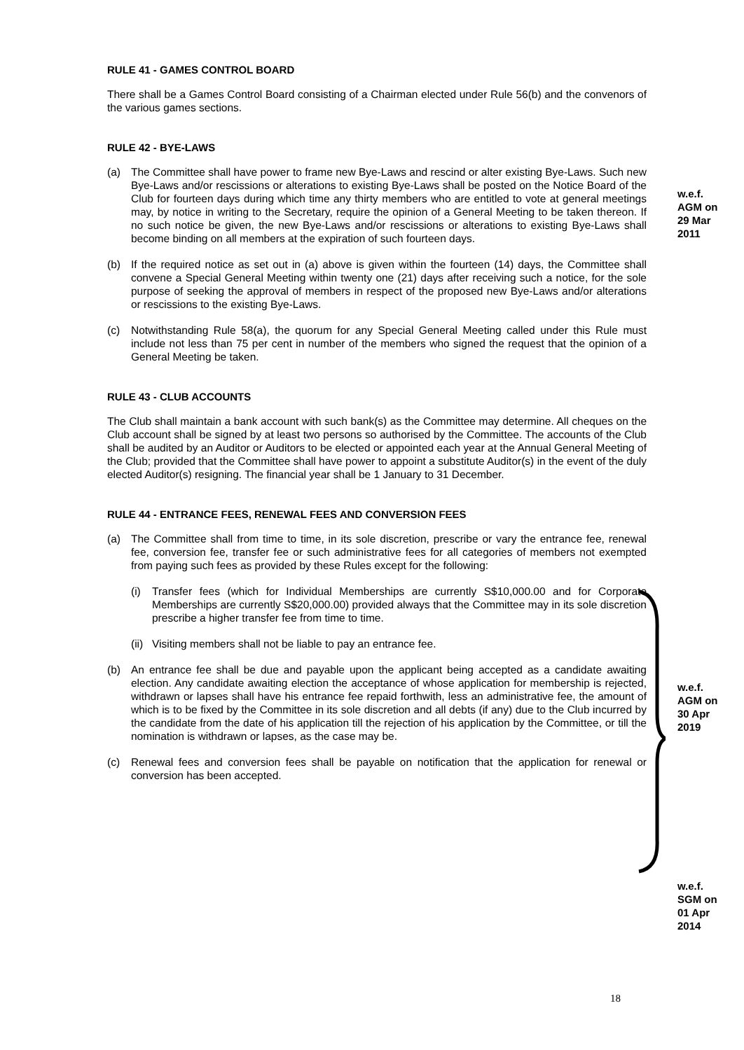RULE 41 - GAMES CONTROL BOARD
There shall be a Games Control Board consisting of a Chairman elected under Rule 56(b) and the convenors of the various games sections.
RULE 42 - BYE-LAWS
(a) The Committee shall have power to frame new Bye-Laws and rescind or alter existing Bye-Laws. Such new Bye-Laws and/or rescissions or alterations to existing Bye-Laws shall be posted on the Notice Board of the Club for fourteen days during which time any thirty members who are entitled to vote at general meetings may, by notice in writing to the Secretary, require the opinion of a General Meeting to be taken thereon. If no such notice be given, the new Bye-Laws and/or rescissions or alterations to existing Bye-Laws shall become binding on all members at the expiration of such fourteen days.
(b) If the required notice as set out in (a) above is given within the fourteen (14) days, the Committee shall convene a Special General Meeting within twenty one (21) days after receiving such a notice, for the sole purpose of seeking the approval of members in respect of the proposed new Bye-Laws and/or alterations or rescissions to the existing Bye-Laws.
(c) Notwithstanding Rule 58(a), the quorum for any Special General Meeting called under this Rule must include not less than 75 per cent in number of the members who signed the request that the opinion of a General Meeting be taken.
RULE 43 - CLUB ACCOUNTS
The Club shall maintain a bank account with such bank(s) as the Committee may determine. All cheques on the Club account shall be signed by at least two persons so authorised by the Committee. The accounts of the Club shall be audited by an Auditor or Auditors to be elected or appointed each year at the Annual General Meeting of the Club; provided that the Committee shall have power to appoint a substitute Auditor(s) in the event of the duly elected Auditor(s) resigning. The financial year shall be 1 January to 31 December.
RULE 44 - ENTRANCE FEES, RENEWAL FEES AND CONVERSION FEES
(a) The Committee shall from time to time, in its sole discretion, prescribe or vary the entrance fee, renewal fee, conversion fee, transfer fee or such administrative fees for all categories of members not exempted from paying such fees as provided by these Rules except for the following:
(i) Transfer fees (which for Individual Memberships are currently S$10,000.00 and for Corporate Memberships are currently S$20,000.00) provided always that the Committee may in its sole discretion prescribe a higher transfer fee from time to time.
(ii) Visiting members shall not be liable to pay an entrance fee.
(b) An entrance fee shall be due and payable upon the applicant being accepted as a candidate awaiting election. Any candidate awaiting election the acceptance of whose application for membership is rejected, withdrawn or lapses shall have his entrance fee repaid forthwith, less an administrative fee, the amount of which is to be fixed by the Committee in its sole discretion and all debts (if any) due to the Club incurred by the candidate from the date of his application till the rejection of his application by the Committee, or till the nomination is withdrawn or lapses, as the case may be.
(c) Renewal fees and conversion fees shall be payable on notification that the application for renewal or conversion has been accepted.
w.e.f.
AGM on
29 Mar
2011
w.e.f.
AGM on
30 Apr
2019
w.e.f.
SGM on
01 Apr
2014
18